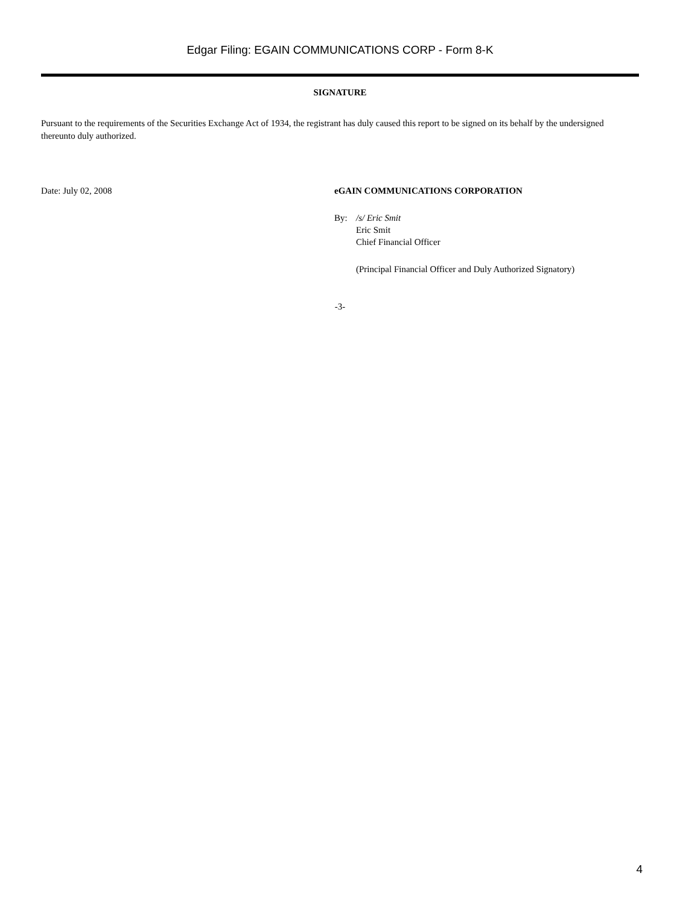Edgar Filing: EGAIN COMMUNICATIONS CORP - Form 8-K
SIGNATURE
Pursuant to the requirements of the Securities Exchange Act of 1934, the registrant has duly caused this report to be signed on its behalf by the undersigned thereunto duly authorized.
Date: July 02, 2008 eGAIN COMMUNICATIONS CORPORATION
By: /s/ Eric Smit
Eric Smit
Chief Financial Officer
(Principal Financial Officer and Duly Authorized Signatory)
-3-
4